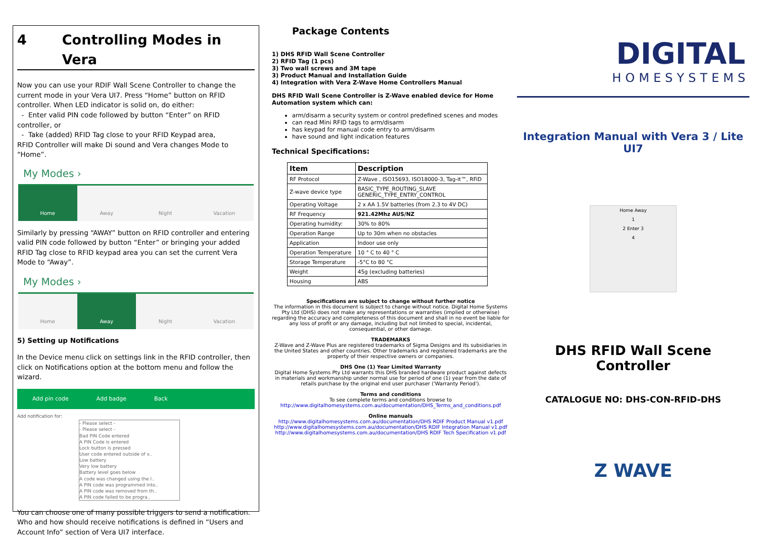4 Controlling Modes in Vera
Now you can use your RDIF Wall Scene Controller to change the current mode in your Vera UI7. Press “Home” button on RFID controller. When LED indicator is solid on, do either:
- Enter valid PIN code followed by button “Enter” on RFID controller, or
- Take (added) RFID Tag close to your RFID Keypad area,
RFID Controller will make Di sound and Vera changes Mode to “Home”.
My Modes ›
Home Away Night Vacation
Similarly by pressing “AWAY” button on RFID controller and entering valid PIN code followed by button “Enter” or bringing your added RFID Tag close to RFID keypad area you can set the current Vera Mode to “Away”.
My Modes ›
Home Away Night Vacation
5) Setting up Notifications
In the Device menu click on settings link in the RFID controller, then click on Notifications option at the bottom menu and follow the wizard.
Add pin code Add badge Back
Add notification for:
- Please select -
- Please select -
Bad PIN Code entered
A PIN Code is entered
Lock button is pressed
User code entered outside of v..
Low battery
Very low battery
Battery level goes below
A code was changed using the l..
A PIN code was programmed into..
A PIN code was removed from th..
A PIN code failed to be progra..
You can choose one of many possible triggers to send a notification. Who and how should receive notifications is defined in “Users and Account Info” section of Vera UI7 interface.
Package Contents
1) DHS RFID Wall Scene Controller
2) RFID Tag (1 pcs)
3) Two wall screws and 3M tape
3) Product Manual and Installation Guide
4) Integration with Vera Z-Wave Home Controllers Manual
DHS RFID Wall Scene Controller is Z-Wave enabled device for Home Automation system which can:
arm/disarm a security system or control predefined scenes and modes
can read Mini RFID tags to arm/disarm
has keypad for manual code entry to arm/disarm
have sound and light indication features
Technical Specifications:
| Item | Description |
| --- | --- |
| RF Protocol | Z-Wave , ISO15693, ISO18000-3, Tag-it™, RFiD |
| Z-wave device type | BASIC_TYPE_ROUTING_SLAVE GENERIC_TYPE_ENTRY_CONTROL |
| Operating Voltage | 2 x AA 1.5V batteries (from 2.3 to 4V DC) |
| RF Frequency | 921.42Mhz AUS/NZ |
| Operating humidity: | 30% to 80% |
| Operation Range | Up to 30m when no obstacles |
| Application | Indoor use only |
| Operation Temperature | 10 ° C to 40 ° C |
| Storage Temperature | -5°C to 80 °C |
| Weight | 45g (excluding batteries) |
| Housing | ABS |
Specifications are subject to change without further notice
The information in this document is subject to change without notice. Digital Home Systems Pty Ltd (DHS) does not make any representations or warranties (implied or otherwise) regarding the accuracy and completeness of this document and shall in no event be liable for any loss of profit or any damage, including but not limited to special, incidental, consequential, or other damage.
TRADEMARKS
Z-Wave and Z-Wave Plus are registered trademarks of Sigma Designs and its subsidiaries in the United States and other countries. Other trademarks and registered trademarks are the property of their respective owners or companies.
DHS One (1) Year Limited Warranty
Digital Home Systems Pty Ltd warrants this DHS branded hardware product against defects in materials and workmanship under normal use for period of one (1) year from the date of retails purchase by the original end user purchaser ('Warranty Period').
Terms and conditions
To see complete terms and conditions browse to
http://www.digitalhomesystems.com.au/documentation/DHS_Terms_and_conditions.pdf
Online manuals
http://www.digitalhomesystems.com.au/documentation/DHS RDIF Product Manual v1.pdf
http://www.digitalhomesystems.com.au/documentation/DHS RDIF Integration Manual v1.pdf
http://www.digitalhomesystems.com.au/documentation/DHS RDIF Tech Specification v1.pdf
DIGITAL
HOMESYSTEMS
Integration Manual with Vera 3 / Lite UI7
Home Away
1
2 Enter 3
4
DHS RFID Wall Scene Controller
CATALOGUE NO: DHS-CON-RFID-DHS
Z WAVE